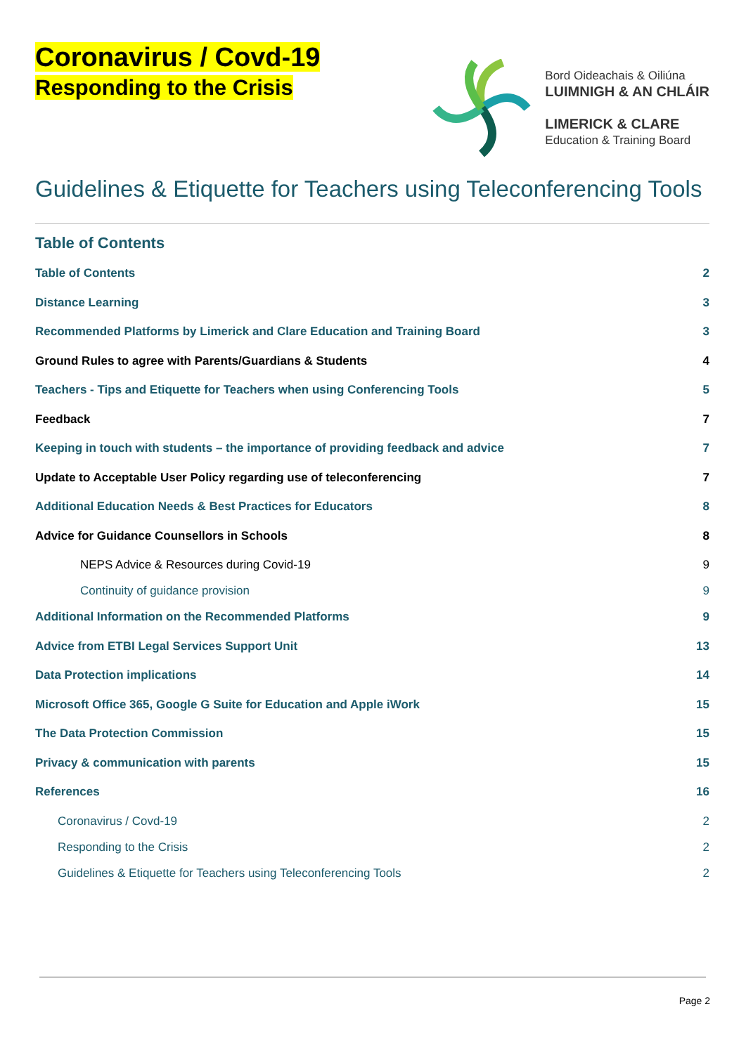Coronavirus / Covd-19
Responding to the Crisis
Bord Oideachais & Oiliúna
LUIMNIGH & AN CHLÁIR
LIMERICK & CLARE
Education & Training Board
Guidelines & Etiquette for Teachers using Teleconferencing Tools
Table of Contents
Table of Contents 2
Distance Learning 3
Recommended Platforms by Limerick and Clare Education and Training Board 3
Ground Rules to agree with Parents/Guardians & Students 4
Teachers - Tips and Etiquette for Teachers when using Conferencing Tools 5
Feedback 7
Keeping in touch with students – the importance of providing feedback and advice 7
Update to Acceptable User Policy regarding use of teleconferencing 7
Additional Education Needs & Best Practices for Educators 8
Advice for Guidance Counsellors in Schools 8
NEPS Advice & Resources during Covid-19 9
Continuity of guidance provision 9
Additional Information on the Recommended Platforms 9
Advice from ETBI Legal Services Support Unit 13
Data Protection implications 14
Microsoft Office 365, Google G Suite for Education and Apple iWork 15
The Data Protection Commission 15
Privacy & communication with parents 15
References 16
Coronavirus / Covd-19 2
Responding to the Crisis 2
Guidelines & Etiquette for Teachers using Teleconferencing Tools 2
Page 2